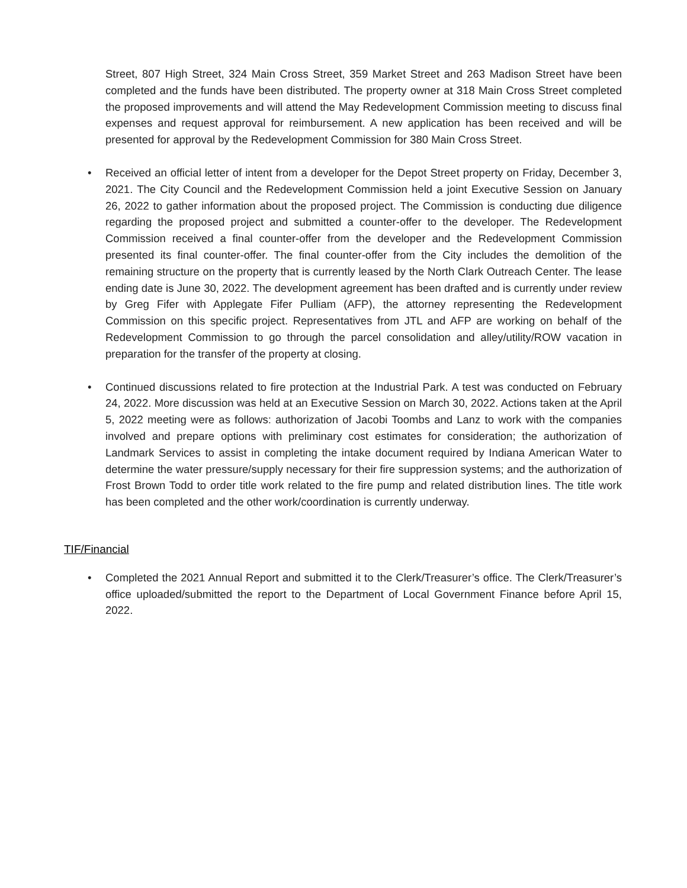Street, 807 High Street, 324 Main Cross Street, 359 Market Street and 263 Madison Street have been completed and the funds have been distributed. The property owner at 318 Main Cross Street completed the proposed improvements and will attend the May Redevelopment Commission meeting to discuss final expenses and request approval for reimbursement. A new application has been received and will be presented for approval by the Redevelopment Commission for 380 Main Cross Street.
• Received an official letter of intent from a developer for the Depot Street property on Friday, December 3, 2021. The City Council and the Redevelopment Commission held a joint Executive Session on January 26, 2022 to gather information about the proposed project. The Commission is conducting due diligence regarding the proposed project and submitted a counter-offer to the developer. The Redevelopment Commission received a final counter-offer from the developer and the Redevelopment Commission presented its final counter-offer. The final counter-offer from the City includes the demolition of the remaining structure on the property that is currently leased by the North Clark Outreach Center. The lease ending date is June 30, 2022. The development agreement has been drafted and is currently under review by Greg Fifer with Applegate Fifer Pulliam (AFP), the attorney representing the Redevelopment Commission on this specific project. Representatives from JTL and AFP are working on behalf of the Redevelopment Commission to go through the parcel consolidation and alley/utility/ROW vacation in preparation for the transfer of the property at closing.
• Continued discussions related to fire protection at the Industrial Park. A test was conducted on February 24, 2022. More discussion was held at an Executive Session on March 30, 2022. Actions taken at the April 5, 2022 meeting were as follows: authorization of Jacobi Toombs and Lanz to work with the companies involved and prepare options with preliminary cost estimates for consideration; the authorization of Landmark Services to assist in completing the intake document required by Indiana American Water to determine the water pressure/supply necessary for their fire suppression systems; and the authorization of Frost Brown Todd to order title work related to the fire pump and related distribution lines. The title work has been completed and the other work/coordination is currently underway.
TIF/Financial
• Completed the 2021 Annual Report and submitted it to the Clerk/Treasurer’s office. The Clerk/Treasurer’s office uploaded/submitted the report to the Department of Local Government Finance before April 15, 2022.